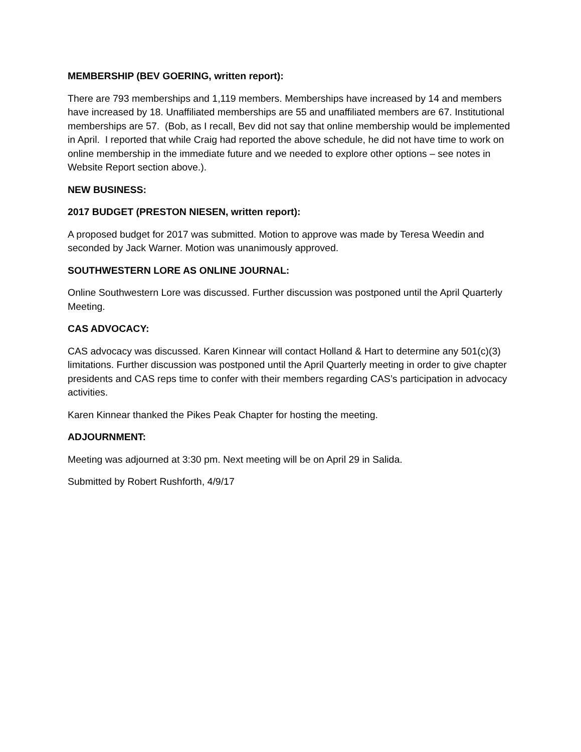MEMBERSHIP (BEV GOERING, written report):
There are 793 memberships and 1,119 members. Memberships have increased by 14 and members have increased by 18. Unaffiliated memberships are 55 and unaffiliated members are 67. Institutional memberships are 57. (Bob, as I recall, Bev did not say that online membership would be implemented in April. I reported that while Craig had reported the above schedule, he did not have time to work on online membership in the immediate future and we needed to explore other options – see notes in Website Report section above.).
NEW BUSINESS:
2017 BUDGET (PRESTON NIESEN, written report):
A proposed budget for 2017 was submitted. Motion to approve was made by Teresa Weedin and seconded by Jack Warner. Motion was unanimously approved.
SOUTHWESTERN LORE AS ONLINE JOURNAL:
Online Southwestern Lore was discussed. Further discussion was postponed until the April Quarterly Meeting.
CAS ADVOCACY:
CAS advocacy was discussed. Karen Kinnear will contact Holland & Hart to determine any 501(c)(3) limitations. Further discussion was postponed until the April Quarterly meeting in order to give chapter presidents and CAS reps time to confer with their members regarding CAS’s participation in advocacy activities.
Karen Kinnear thanked the Pikes Peak Chapter for hosting the meeting.
ADJOURNMENT:
Meeting was adjourned at 3:30 pm. Next meeting will be on April 29 in Salida.
Submitted by Robert Rushforth, 4/9/17